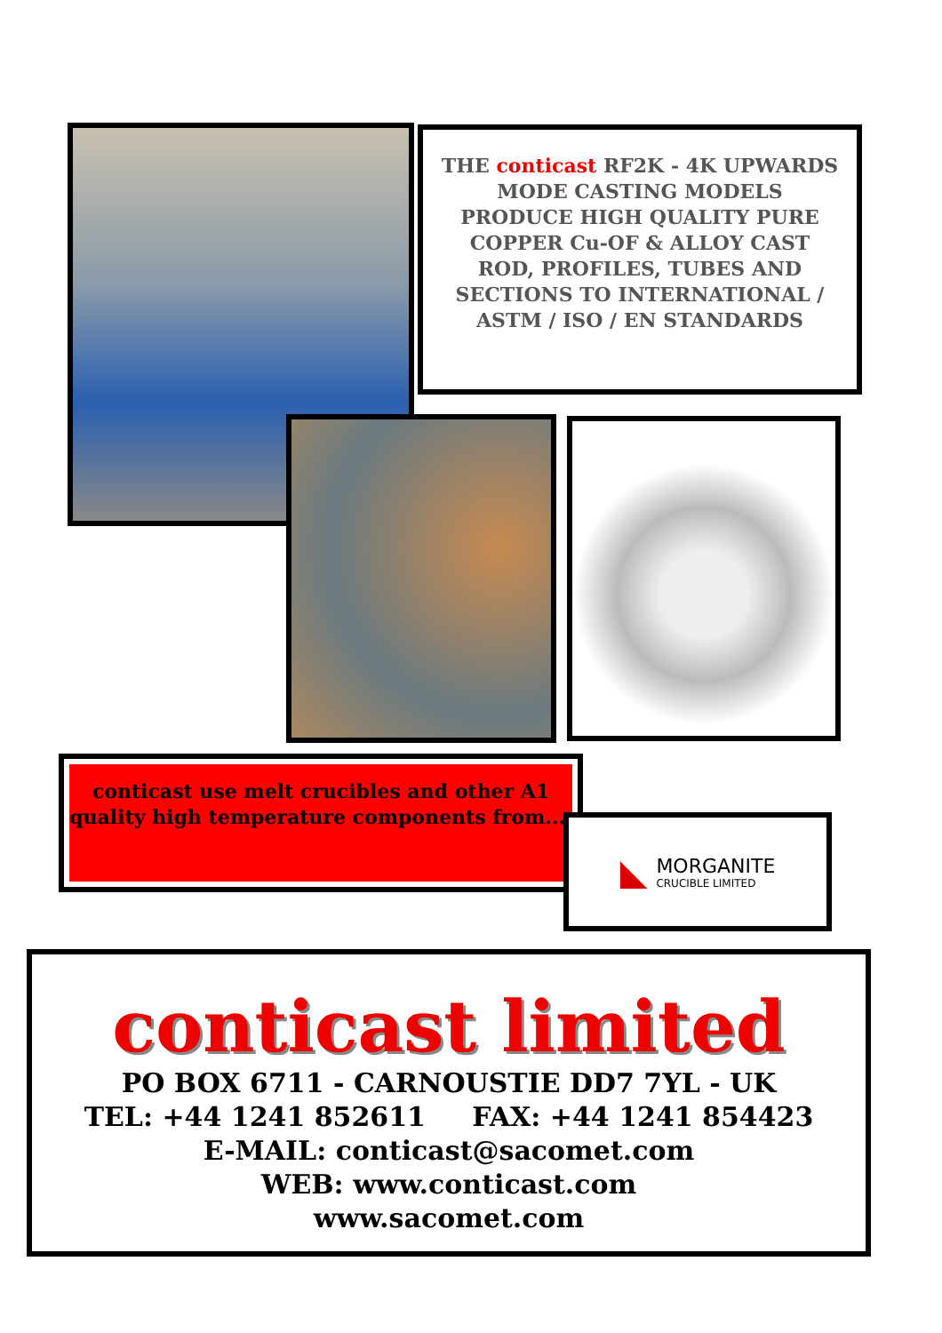THE conticast RF2K - 4K UPWARDS MODE CASTING MODELS PRODUCE HIGH QUALITY PURE COPPER Cu-OF & ALLOY CAST ROD, PROFILES, TUBES AND SECTIONS TO INTERNATIONAL / ASTM / ISO / EN STANDARDS
conticast use melt crucibles and other A1 quality high temperature components from....
◣
MORGANITE
CRUCIBLE LIMITED
conticast limited
PO BOX 6711 - CARNOUSTIE DD7 7YL - UK
TEL: +44 1241 852611 FAX: +44 1241 854423
E-MAIL: conticast@sacomet.com
WEB: www.conticast.com
www.sacomet.com